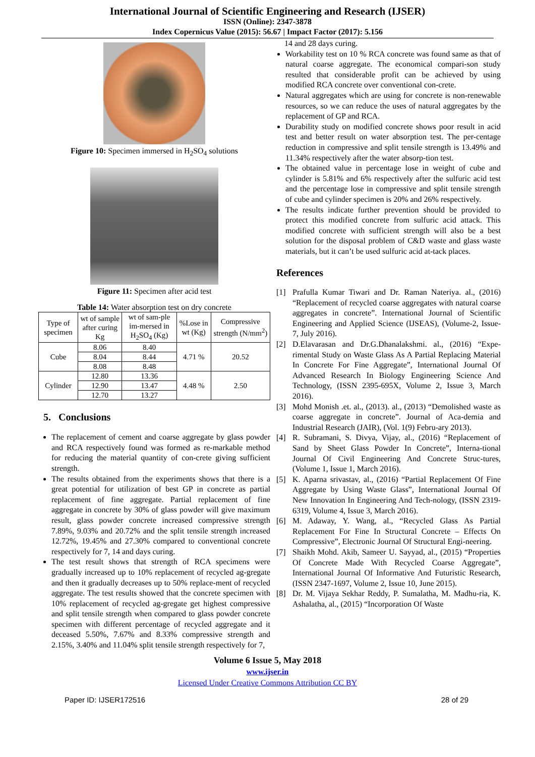International Journal of Scientific Engineering and Research (IJSER)
ISSN (Online): 2347-3878
Index Copernicus Value (2015): 56.67 | Impact Factor (2017): 5.156
Figure 10: Specimen immersed in H<sub>2</sub>SO<sub>4</sub> solutions
Figure 11: Specimen after acid test
Table 14: Water absorption test on dry concrete
| Type of specimen | wt of sample after curing Kg | wt of sam-ple im-mersed in H<sub>2</sub>SO<sub>4</sub> (Kg) | %Lose in wt (Kg) | Compressive strength (N/mm<sup>2</sup>) |
| --- | --- | --- | --- | --- |
| Cube | 8.06 | 8.40 | 4.71 % | 20.52 |
| | 8.04 | 8.44 | | |
| | 8.08 | 8.48 | | |
| Cylinder | 12.80 | 13.36 | 4.48 % | 2.50 |
| | 12.90 | 13.47 | | |
| | 12.70 | 13.27 | | |
5. Conclusions
The replacement of cement and coarse aggregate by glass powder and RCA respectively found was formed as re-markable method for reducing the material quantity of con-crete giving sufficient strength.
The results obtained from the experiments shows that there is a great potential for utilization of best GP in concrete as partial replacement of fine aggregate. Partial replacement of fine aggregate in concrete by 30% of glass powder will give maximum result, glass powder concrete increased compressive strength 7.89%, 9.03% and 20.72% and the split tensile strength increased 12.72%, 19.45% and 27.30% compared to conventional concrete respectively for 7, 14 and days curing.
The test result shows that strength of RCA specimens were gradually increased up to 10% replacement of recycled ag-gregate and then it gradually decreases up to 50% replace-ment of recycled aggregate. The test results showed that the concrete specimen with 10% replacement of recycled ag-gregate get highest compressive and split tensile strength when compared to glass powder concrete specimen with different percentage of recycled aggregate and it deceased 5.50%, 7.67% and 8.33% compressive strength and 2.15%, 3.40% and 11.04% split tensile strength respectively for 7,
14 and 28 days curing.
Workability test on 10 % RCA concrete was found same as that of natural coarse aggregate. The economical compari-son study resulted that considerable profit can be achieved by using modified RCA concrete over conventional con-crete.
Natural aggregates which are using for concrete is non-renewable resources, so we can reduce the uses of natural aggregates by the replacement of GP and RCA.
Durability study on modified concrete shows poor result in acid test and better result on water absorption test. The per-centage reduction in compressive and split tensile strength is 13.49% and 11.34% respectively after the water absorp-tion test.
The obtained value in percentage lose in weight of cube and cylinder is 5.81% and 6% respectively after the sulfuric acid test and the percentage lose in compressive and split tensile strength of cube and cylinder specimen is 20% and 26% respectively.
The results indicate further prevention should be provided to protect this modified concrete from sulfuric acid attack. This modified concrete with sufficient strength will also be a best solution for the disposal problem of C&D waste and glass waste materials, but it can’t be used sulfuric acid at-tack places.
References
[1] Prafulla Kumar Tiwari and Dr. Raman Nateriya. al., (2016) “Replacement of recycled coarse aggregates with natural coarse aggregates in concrete”. International Journal of Scientific Engineering and Applied Science (IJSEAS), (Volume-2, Issue-7, July 2016).
[2] D.Elavarasan and Dr.G.Dhanalakshmi. al., (2016) “Expe-rimental Study on Waste Glass As A Partial Replacing Material In Concrete For Fine Aggregate”, International Journal Of Advanced Research In Biology Engineering Science And Technology, (ISSN 2395-695X, Volume 2, Issue 3, March 2016).
[3] Mohd Monish .et. al., (2013). al., (2013) “Demolished waste as coarse aggregate in concrete”. Journal of Aca-demia and Industrial Research (JAIR), (Vol. 1(9) Febru-ary 2013).
[4] R. Subramani, S. Divya, Vijay, al., (2016) “Replacement of Sand by Sheet Glass Powder In Concrete”, Interna-tional Journal Of Civil Engineering And Concrete Struc-tures, (Volume 1, Issue 1, March 2016).
[5] K. Aparna srivastav, al., (2016) “Partial Replacement Of Fine Aggregate by Using Waste Glass”, International Journal Of New Innovation In Engineering And Tech-nology, (ISSN 2319-6319, Volume 4, Issue 3, March 2016).
[6] M. Adaway, Y. Wang, al., “Recycled Glass As Partial Replacement For Fine In Structural Concrete – Effects On Compressive”, Electronic Journal Of Structural Engi-neering.
[7] Shaikh Mohd. Akib, Sameer U. Sayyad, al., (2015) “Properties Of Concrete Made With Recycled Coarse Aggregate”, International Journal Of Informative And Futuristic Research, (ISSN 2347-1697, Volume 2, Issue 10, June 2015).
[8] Dr. M. Vijaya Sekhar Reddy, P. Sumalatha, M. Madhu-ria, K. Ashalatha, al., (2015) “Incorporation Of Waste
Volume 6 Issue 5, May 2018
www.ijser.in
Licensed Under Creative Commons Attribution CC BY
Paper ID: IJSER172516 28 of 29